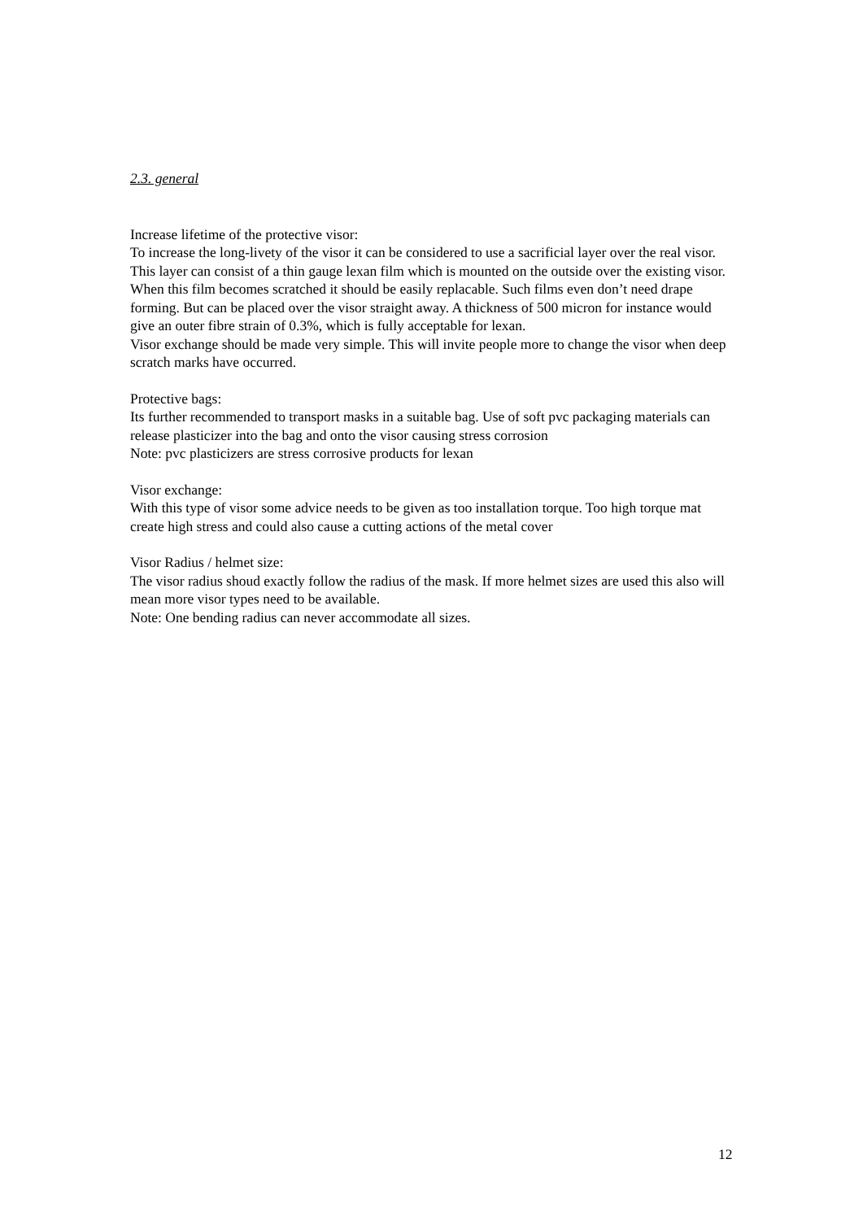2.3. general
Increase lifetime of the protective visor:
To increase the long-livety of the visor it can be considered to use a sacrificial layer over the real visor. This layer can consist of a thin gauge lexan film which is mounted on the outside over the existing visor. When this film becomes scratched it should be easily replacable. Such films even don’t need drape forming. But can be placed over the visor straight away. A thickness of 500 micron for instance would give an outer fibre strain of 0.3%, which is fully acceptable for lexan.
Visor exchange should be made very simple. This will invite people more to change the visor when deep scratch marks have occurred.
Protective bags:
Its further recommended to transport masks in a suitable bag. Use of soft pvc packaging materials can release plasticizer into the bag and onto the visor causing stress corrosion
Note: pvc plasticizers are stress corrosive products for lexan
Visor exchange:
With this type of visor some advice needs to be given as too installation torque. Too high torque mat create high stress and could also cause a cutting actions of the metal cover
Visor Radius / helmet size:
The visor radius shoud exactly follow the radius of the mask. If more helmet sizes are used this also will mean more visor types need to be available.
Note: One bending radius can never accommodate all sizes.
12